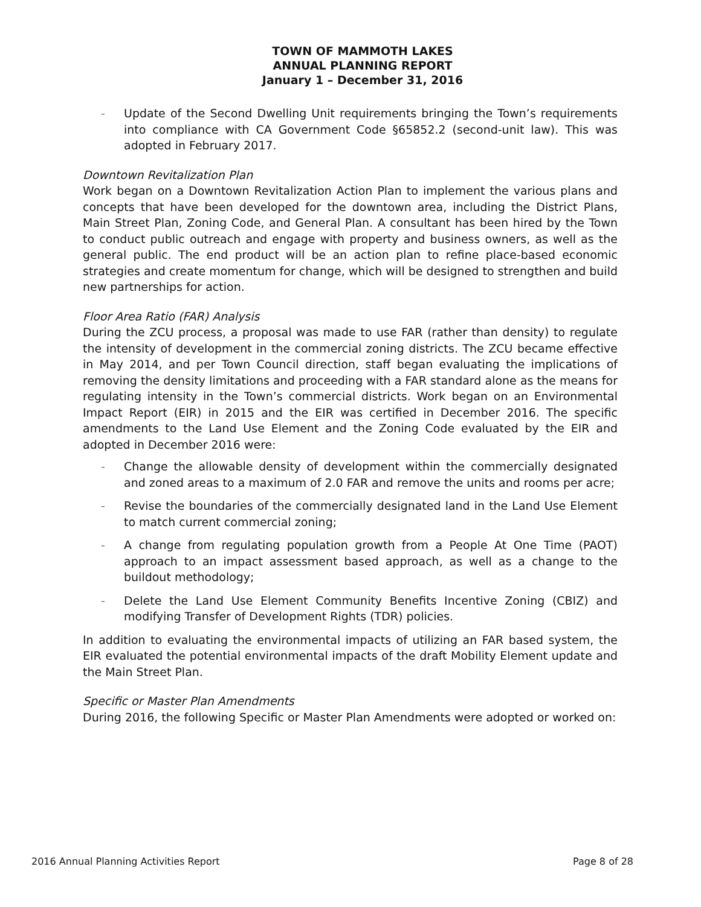TOWN OF MAMMOTH LAKES
ANNUAL PLANNING REPORT
January 1 – December 31, 2016
- Update of the Second Dwelling Unit requirements bringing the Town’s requirements into compliance with CA Government Code §65852.2 (second-unit law). This was adopted in February 2017.
Downtown Revitalization Plan
Work began on a Downtown Revitalization Action Plan to implement the various plans and concepts that have been developed for the downtown area, including the District Plans, Main Street Plan, Zoning Code, and General Plan. A consultant has been hired by the Town to conduct public outreach and engage with property and business owners, as well as the general public. The end product will be an action plan to refine place-based economic strategies and create momentum for change, which will be designed to strengthen and build new partnerships for action.
Floor Area Ratio (FAR) Analysis
During the ZCU process, a proposal was made to use FAR (rather than density) to regulate the intensity of development in the commercial zoning districts. The ZCU became effective in May 2014, and per Town Council direction, staff began evaluating the implications of removing the density limitations and proceeding with a FAR standard alone as the means for regulating intensity in the Town’s commercial districts. Work began on an Environmental Impact Report (EIR) in 2015 and the EIR was certified in December 2016. The specific amendments to the Land Use Element and the Zoning Code evaluated by the EIR and adopted in December 2016 were:
- Change the allowable density of development within the commercially designated and zoned areas to a maximum of 2.0 FAR and remove the units and rooms per acre;
- Revise the boundaries of the commercially designated land in the Land Use Element to match current commercial zoning;
- A change from regulating population growth from a People At One Time (PAOT) approach to an impact assessment based approach, as well as a change to the buildout methodology;
- Delete the Land Use Element Community Benefits Incentive Zoning (CBIZ) and modifying Transfer of Development Rights (TDR) policies.
In addition to evaluating the environmental impacts of utilizing an FAR based system, the EIR evaluated the potential environmental impacts of the draft Mobility Element update and the Main Street Plan.
Specific or Master Plan Amendments
During 2016, the following Specific or Master Plan Amendments were adopted or worked on:
2016 Annual Planning Activities Report Page 8 of 28